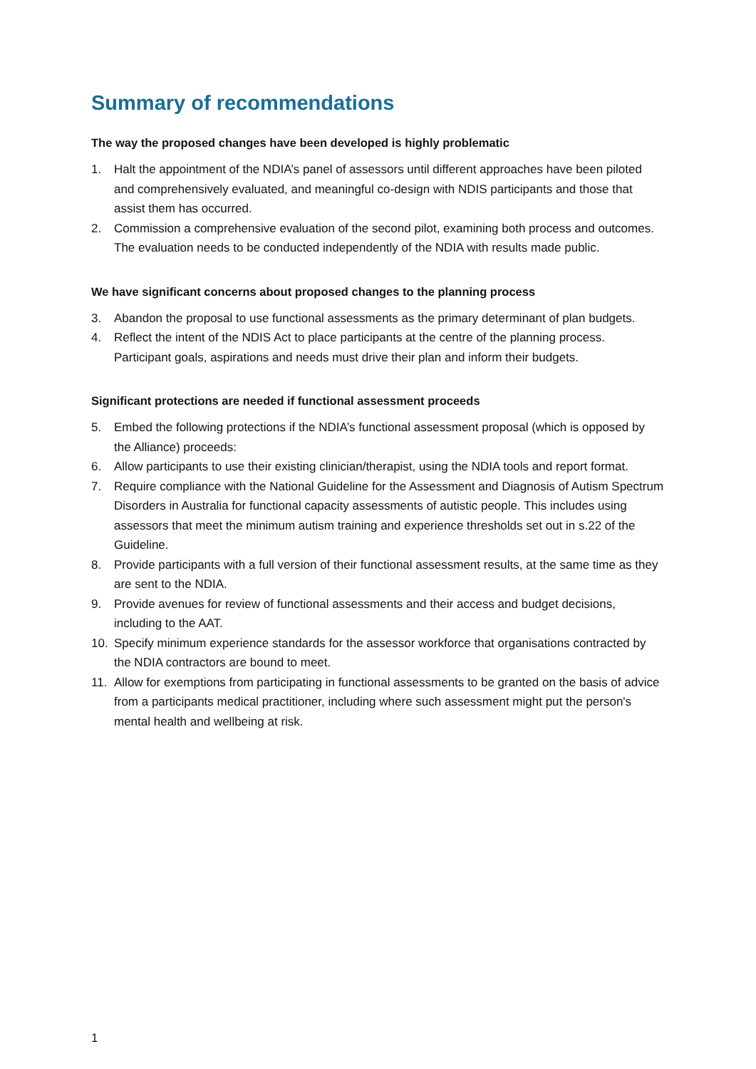Summary of recommendations
The way the proposed changes have been developed is highly problematic
1. Halt the appointment of the NDIA’s panel of assessors until different approaches have been piloted and comprehensively evaluated, and meaningful co-design with NDIS participants and those that assist them has occurred.
2. Commission a comprehensive evaluation of the second pilot, examining both process and outcomes. The evaluation needs to be conducted independently of the NDIA with results made public.
We have significant concerns about proposed changes to the planning process
3. Abandon the proposal to use functional assessments as the primary determinant of plan budgets.
4. Reflect the intent of the NDIS Act to place participants at the centre of the planning process. Participant goals, aspirations and needs must drive their plan and inform their budgets.
Significant protections are needed if functional assessment proceeds
5. Embed the following protections if the NDIA’s functional assessment proposal (which is opposed by the Alliance) proceeds:
6. Allow participants to use their existing clinician/therapist, using the NDIA tools and report format.
7. Require compliance with the National Guideline for the Assessment and Diagnosis of Autism Spectrum Disorders in Australia for functional capacity assessments of autistic people. This includes using assessors that meet the minimum autism training and experience thresholds set out in s.22 of the Guideline.
8. Provide participants with a full version of their functional assessment results, at the same time as they are sent to the NDIA.
9. Provide avenues for review of functional assessments and their access and budget decisions, including to the AAT.
10. Specify minimum experience standards for the assessor workforce that organisations contracted by the NDIA contractors are bound to meet.
11. Allow for exemptions from participating in functional assessments to be granted on the basis of advice from a participants medical practitioner, including where such assessment might put the person's mental health and wellbeing at risk.
1